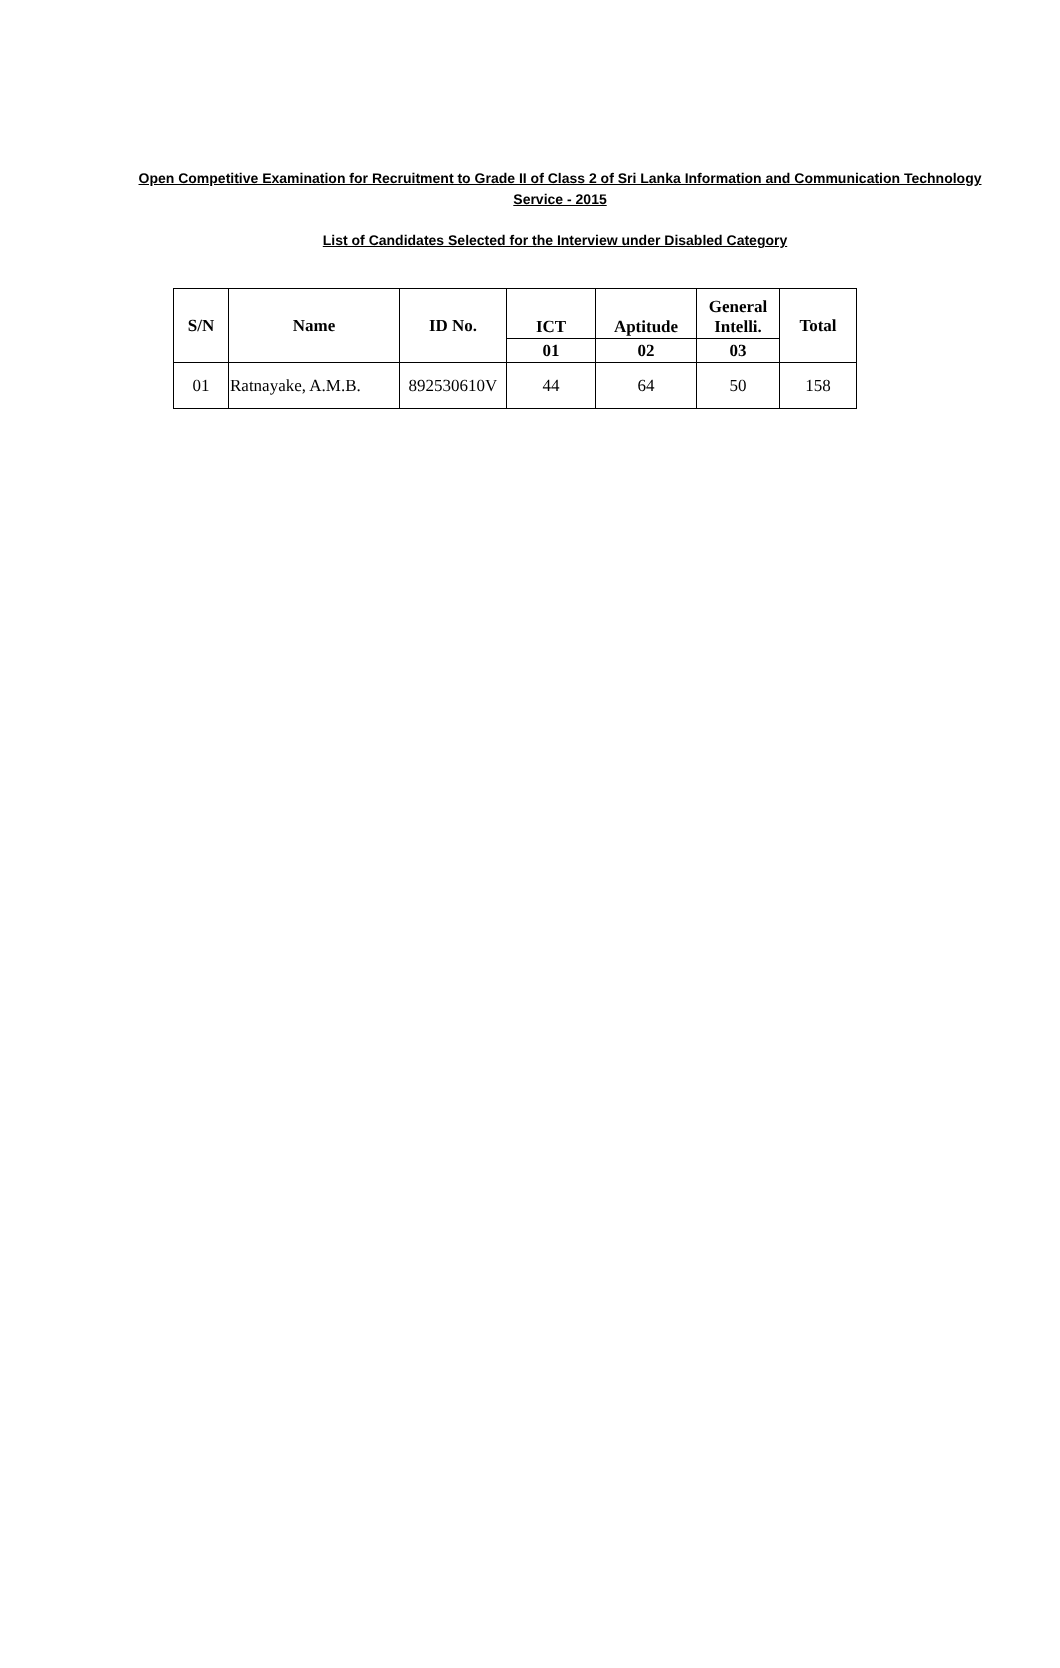Open Competitive Examination for Recruitment to Grade II of Class 2 of Sri Lanka Information and Communication Technology Service - 2015
List of Candidates Selected for the Interview under Disabled Category
| S/N | Name | ID No. | ICT | Aptitude | General Intelli. | Total |
| --- | --- | --- | --- | --- | --- | --- |
| | | | 01 | 02 | 03 | |
| 01 | Ratnayake, A.M.B. | 892530610V | 44 | 64 | 50 | 158 |